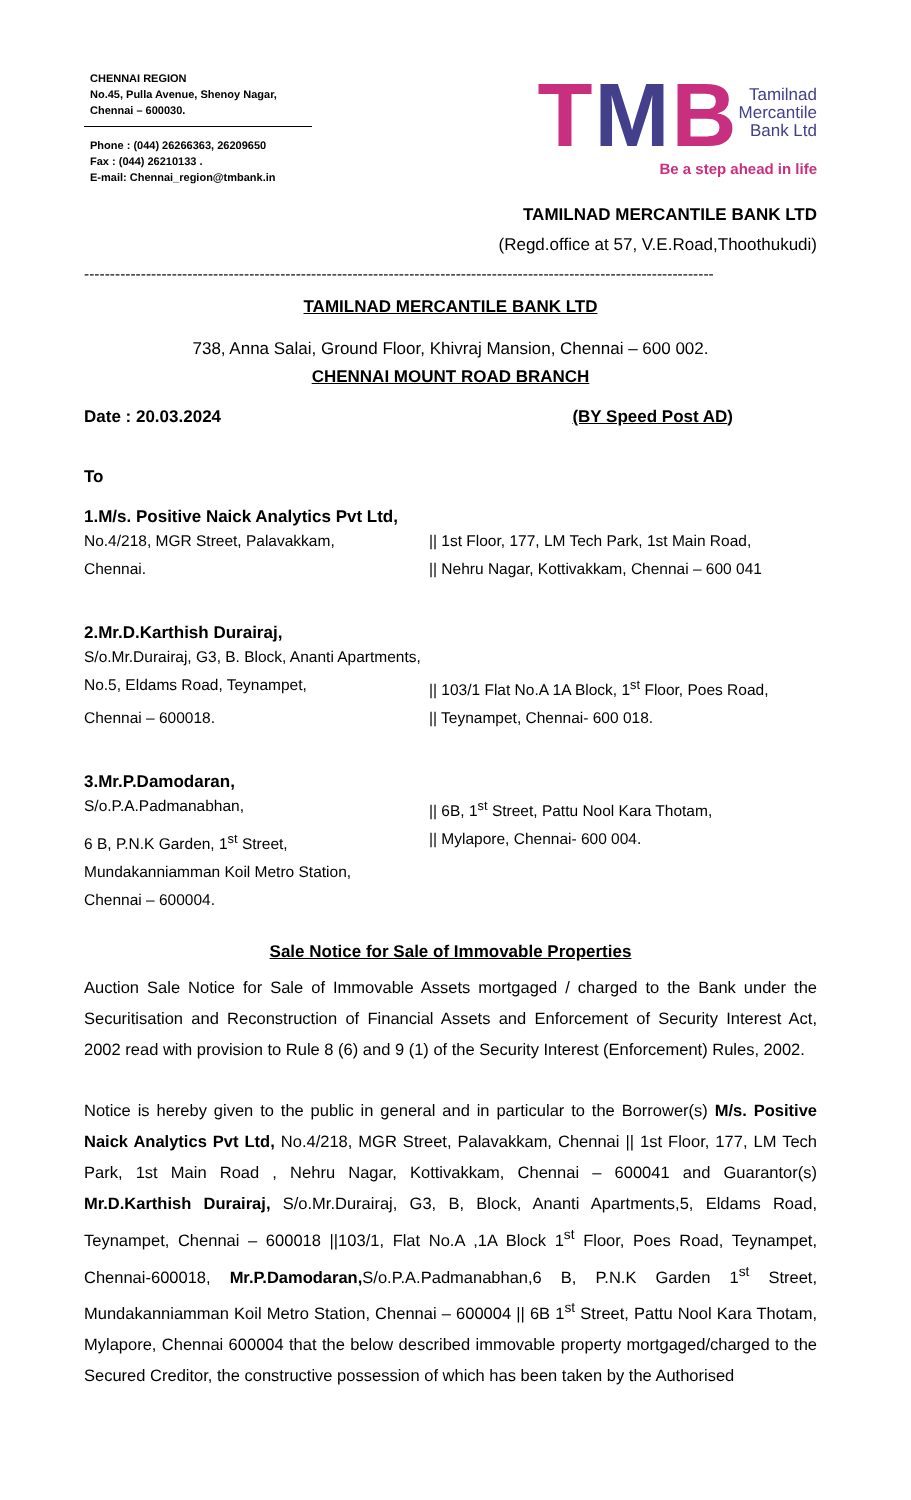CHENNAI REGION
No.45, Pulla Avenue, Shenoy Nagar,
Chennai – 600030.
Phone : (044) 26266363, 26209650
Fax : (044) 26210133 .
E-mail: Chennai_region@tmbank.in
TMB
Tamilnad
Mercantile
Bank Ltd
Be a step ahead in life
TAMILNAD MERCANTILE BANK LTD
(Regd.office at 57, V.E.Road,Thoothukudi)
--------------------------------------------------------------------------------------------------------------------------
TAMILNAD MERCANTILE BANK LTD
738, Anna Salai, Ground Floor, Khivraj Mansion, Chennai – 600 002.
CHENNAI MOUNT ROAD BRANCH
Date : 20.03.2024 (BY Speed Post AD)
To
1.M/s. Positive Naick Analytics Pvt Ltd,
No.4/218, MGR Street, Palavakkam, || 1st Floor, 177, LM Tech Park, 1st Main Road,
Chennai. || Nehru Nagar, Kottivakkam, Chennai – 600 041
2.Mr.D.Karthish Durairaj,
S/o.Mr.Durairaj, G3, B. Block, Ananti Apartments,
No.5, Eldams Road, Teynampet, || 103/1 Flat No.A 1A Block, 1<sup>st</sup> Floor, Poes Road,
Chennai – 600018. || Teynampet, Chennai- 600 018.
3.Mr.P.Damodaran,
S/o.P.A.Padmanabhan, || 6B, 1<sup>st</sup> Street, Pattu Nool Kara Thotam,
6 B, P.N.K Garden, 1<sup>st</sup> Street, || Mylapore, Chennai- 600 004.
Mundakanniamman Koil Metro Station,
Chennai – 600004.
Sale Notice for Sale of Immovable Properties
Auction Sale Notice for Sale of Immovable Assets mortgaged / charged to the Bank under the Securitisation and Reconstruction of Financial Assets and Enforcement of Security Interest Act, 2002 read with provision to Rule 8 (6) and 9 (1) of the Security Interest (Enforcement) Rules, 2002.
Notice is hereby given to the public in general and in particular to the Borrower(s) M/s. Positive Naick Analytics Pvt Ltd, No.4/218, MGR Street, Palavakkam, Chennai || 1st Floor, 177, LM Tech Park, 1st Main Road , Nehru Nagar, Kottivakkam, Chennai – 600041 and Guarantor(s) Mr.D.Karthish Durairaj, S/o.Mr.Durairaj, G3, B, Block, Ananti Apartments,5, Eldams Road, Teynampet, Chennai – 600018 ||103/1, Flat No.A ,1A Block 1<sup>st</sup> Floor, Poes Road, Teynampet, Chennai-600018, Mr.P.Damodaran, S/o.P.A.Padmanabhan,6 B, P.N.K Garden 1<sup>st</sup> Street, Mundakanniamman Koil Metro Station, Chennai – 600004 || 6B 1<sup>st</sup> Street, Pattu Nool Kara Thotam, Mylapore, Chennai 600004 that the below described immovable property mortgaged/charged to the Secured Creditor, the constructive possession of which has been taken by the Authorised